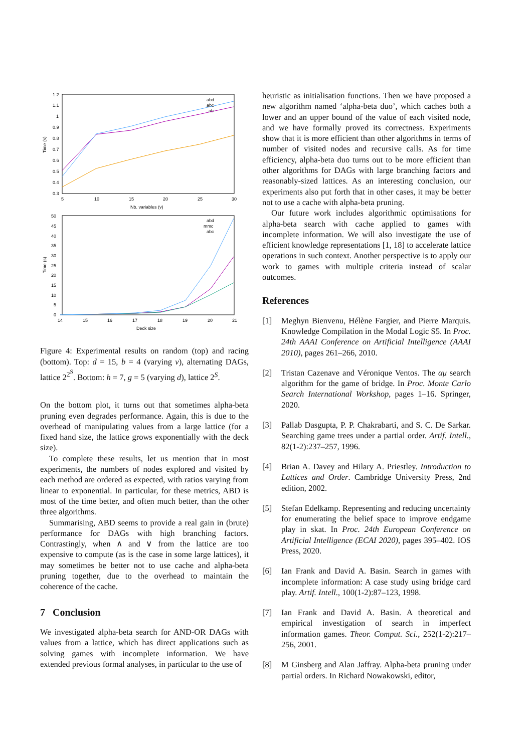1.2
1.1
1
0.9
0.8
0.7
0.6
0.5
0.4
0.3
5
10
15
20
25
30
Nb. variables (v)
Time (s)
abd
abc
ab
50
45
40
35
30
25
20
15
10
5
0
14
15
16
17
18
19
20
21
Deck size
Time (s)
abd
mmc
abc
Figure 4: Experimental results on random (top) and racing (bottom). Top: d = 15, b = 4 (varying v), alternating DAGs, lattice 2<sup>2<sup>S</sup></sup>. Bottom: h = 7, g = 5 (varying d), lattice 2<sup>S</sup>.
On the bottom plot, it turns out that sometimes alpha-beta pruning even degrades performance. Again, this is due to the overhead of manipulating values from a large lattice (for a fixed hand size, the lattice grows exponentially with the deck size).
To complete these results, let us mention that in most experiments, the numbers of nodes explored and visited by each method are ordered as expected, with ratios varying from linear to exponential. In particular, for these metrics, ABD is most of the time better, and often much better, than the other three algorithms.
Summarising, ABD seems to provide a real gain in (brute) performance for DAGs with high branching factors. Contrastingly, when ∧ and ∨ from the lattice are too expensive to compute (as is the case in some large lattices), it may sometimes be better not to use cache and alpha-beta pruning together, due to the overhead to maintain the coherence of the cache.
7 Conclusion
We investigated alpha-beta search for AND-OR DAGs with values from a lattice, which has direct applications such as solving games with incomplete information. We have extended previous formal analyses, in particular to the use of
heuristic as initialisation functions. Then we have proposed a new algorithm named ‘alpha-beta duo’, which caches both a lower and an upper bound of the value of each visited node, and we have formally proved its correctness. Experiments show that it is more efficient than other algorithms in terms of number of visited nodes and recursive calls. As for time efficiency, alpha-beta duo turns out to be more efficient than other algorithms for DAGs with large branching factors and reasonably-sized lattices. As an interesting conclusion, our experiments also put forth that in other cases, it may be better not to use a cache with alpha-beta pruning.
Our future work includes algorithmic optimisations for alpha-beta search with cache applied to games with incomplete information. We will also investigate the use of efficient knowledge representations [1, 18] to accelerate lattice operations in such context. Another perspective is to apply our work to games with multiple criteria instead of scalar outcomes.
References
[1] Meghyn Bienvenu, Hélène Fargier, and Pierre Marquis. Knowledge Compilation in the Modal Logic S5. In Proc. 24th AAAI Conference on Artificial Intelligence (AAAI 2010), pages 261–266, 2010.
[2] Tristan Cazenave and Véronique Ventos. The αμ search algorithm for the game of bridge. In Proc. Monte Carlo Search International Workshop, pages 1–16. Springer, 2020.
[3] Pallab Dasgupta, P. P. Chakrabarti, and S. C. De Sarkar. Searching game trees under a partial order. Artif. Intell., 82(1-2):237–257, 1996.
[4] Brian A. Davey and Hilary A. Priestley. Introduction to Lattices and Order. Cambridge University Press, 2nd edition, 2002.
[5] Stefan Edelkamp. Representing and reducing uncertainty for enumerating the belief space to improve endgame play in skat. In Proc. 24th European Conference on Artificial Intelligence (ECAI 2020), pages 395–402. IOS Press, 2020.
[6] Ian Frank and David A. Basin. Search in games with incomplete information: A case study using bridge card play. Artif. Intell., 100(1-2):87–123, 1998.
[7] Ian Frank and David A. Basin. A theoretical and empirical investigation of search in imperfect information games. Theor. Comput. Sci., 252(1-2):217–256, 2001.
[8] M Ginsberg and Alan Jaffray. Alpha-beta pruning under partial orders. In Richard Nowakowski, editor,